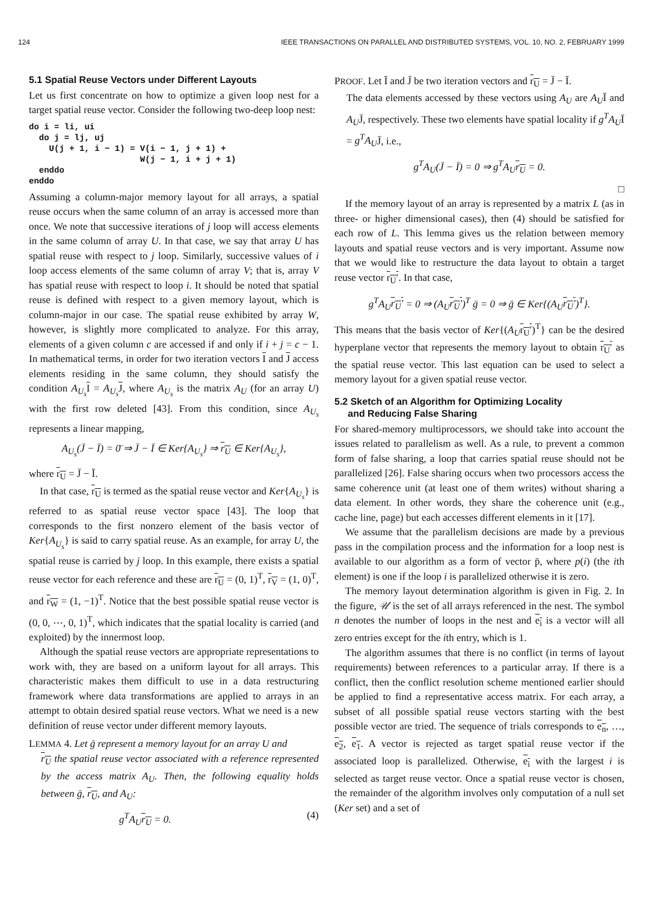124 IEEE TRANSACTIONS ON PARALLEL AND DISTRIBUTED SYSTEMS, VOL. 10, NO. 2, FEBRUARY 1999
5.1 Spatial Reuse Vectors under Different Layouts
Let us first concentrate on how to optimize a given loop nest for a target spatial reuse vector. Consider the following two-deep loop nest:
do i = li, ui
  do j = lj, uj
    U(j + 1, i − 1) = V(i − 1, j + 1) +
                      W(j − 1, i + j + 1)
  enddo
enddo
Assuming a column-major memory layout for all arrays, a spatial reuse occurs when the same column of an array is accessed more than once. We note that successive iterations of j loop will access elements in the same column of array U. In that case, we say that array U has spatial reuse with respect to j loop. Similarly, successive values of i loop access elements of the same column of array V; that is, array V has spatial reuse with respect to loop i. It should be noted that spatial reuse is defined with respect to a given memory layout, which is column-major in our case. The spatial reuse exhibited by array W, however, is slightly more complicated to analyze. For this array, elements of a given column c are accessed if and only if i + j = c − 1. In mathematical terms, in order for two iteration vectors I and J access elements residing in the same column, they should satisfy the condition A<sub>U<sub>s</sub></sub> I = A<sub>U<sub>s</sub></sub> J, where A<sub>U<sub>s</sub></sub> is the matrix A<sub>U</sub> (for an array U) with the first row deleted [43]. From this condition, since A<sub>U<sub>s</sub></sub> represents a linear mapping,
A<sub>U<sub>s</sub></sub>(J̄ − Ī) = 0̄ ⇒ J̄ − Ī ∈ Ker{A<sub>U<sub>s</sub></sub>} ⇒ r<sub>U</sub> ∈ Ker{A<sub>U<sub>s</sub></sub>},
where r<sub>U</sub> = J̄ − Ī.
In that case, r<sub>U</sub> is termed as the spatial reuse vector and Ker{A<sub>U<sub>s</sub></sub>} is referred to as spatial reuse vector space [43]. The loop that corresponds to the first nonzero element of the basis vector of Ker{A<sub>U<sub>s</sub></sub>} is said to carry spatial reuse. As an example, for array U, the spatial reuse is carried by j loop. In this example, there exists a spatial reuse vector for each reference and these are r<sub>U</sub> = (0, 1)<sup>T</sup>, r<sub>V</sub> = (1, 0)<sup>T</sup>, and r<sub>W</sub> = (1, −1)<sup>T</sup>. Notice that the best possible spatial reuse vector is (0, 0, ⋯, 0, 1)<sup>T</sup>, which indicates that the spatial locality is carried (and exploited) by the innermost loop.
Although the spatial reuse vectors are appropriate representations to work with, they are based on a uniform layout for all arrays. This characteristic makes them difficult to use in a data restructuring framework where data transformations are applied to arrays in an attempt to obtain desired spatial reuse vectors. What we need is a new definition of reuse vector under different memory layouts.
LEMMA 4. Let ḡ represent a memory layout for an array U and
r<sub>U</sub> the spatial reuse vector associated with a reference represented by the access matrix A<sub>U</sub>. Then, the following equality holds between ḡ, r<sub>U</sub>, and A<sub>U</sub>:
g<sup>T</sup>A<sub>U</sub>r<sub>U</sub> = 0. (4)
PROOF. Let Ī and J̄ be two iteration vectors and r<sub>U</sub> = J̄ − Ī.
The data elements accessed by these vectors using A<sub>U</sub> are A<sub>U</sub>Ī and A<sub>U</sub>J̄, respectively. These two elements have spatial locality if g<sup>T</sup>A<sub>U</sub>Ī = g<sup>T</sup>A<sub>U</sub>J̄, i.e.,
g<sup>T</sup>A<sub>U</sub>(J̄ − Ī) = 0 ⇒ g<sup>T</sup>A<sub>U</sub>r<sub>U</sub> = 0.
□
If the memory layout of an array is represented by a matrix L (as in three- or higher dimensional cases), then (4) should be satisfied for each row of L. This lemma gives us the relation between memory layouts and spatial reuse vectors and is very important. Assume now that we would like to restructure the data layout to obtain a target reuse vector r<sub>U</sub>′. In that case,
g<sup>T</sup>A<sub>U</sub>r<sub>U</sub>′ = 0 ⇒ (A<sub>U</sub>r<sub>U</sub>′)<sup>T</sup> ḡ = 0 ⇒ ḡ ∈ Ker{(A<sub>U</sub>r<sub>U</sub>′)<sup>T</sup>}.
This means that the basis vector of Ker{(A<sub>U</sub> r<sub>U</sub>′)<sup>T</sup>} can be the desired hyperplane vector that represents the memory layout to obtain r<sub>U</sub>′ as the spatial reuse vector. This last equation can be used to select a memory layout for a given spatial reuse vector.
5.2 Sketch of an Algorithm for Optimizing Locality
and Reducing False Sharing
For shared-memory multiprocessors, we should take into account the issues related to parallelism as well. As a rule, to prevent a common form of false sharing, a loop that carries spatial reuse should not be parallelized [26]. False sharing occurs when two processors access the same coherence unit (at least one of them writes) without sharing a data element. In other words, they share the coherence unit (e.g., cache line, page) but each accesses different elements in it [17].
We assume that the parallelism decisions are made by a previous pass in the compilation process and the information for a loop nest is available to our algorithm as a form of vector p̄, where p(i) (the ith element) is one if the loop i is parallelized otherwise it is zero.
The memory layout determination algorithm is given in Fig. 2. In the figure, 𝒰 is the set of all arrays referenced in the nest. The symbol n denotes the number of loops in the nest and e<sub>i</sub> is a vector will all zero entries except for the ith entry, which is 1.
The algorithm assumes that there is no conflict (in terms of layout requirements) between references to a particular array. If there is a conflict, then the conflict resolution scheme mentioned earlier should be applied to find a representative access matrix. For each array, a subset of all possible spatial reuse vectors starting with the best possible vector are tried. The sequence of trials corresponds to e<sub>n</sub>, …, e<sub>2</sub>, e<sub>1</sub>. A vector is rejected as target spatial reuse vector if the associated loop is parallelized. Otherwise, e<sub>i</sub> with the largest i is selected as target reuse vector. Once a spatial reuse vector is chosen, the remainder of the algorithm involves only computation of a null set (Ker set) and a set of